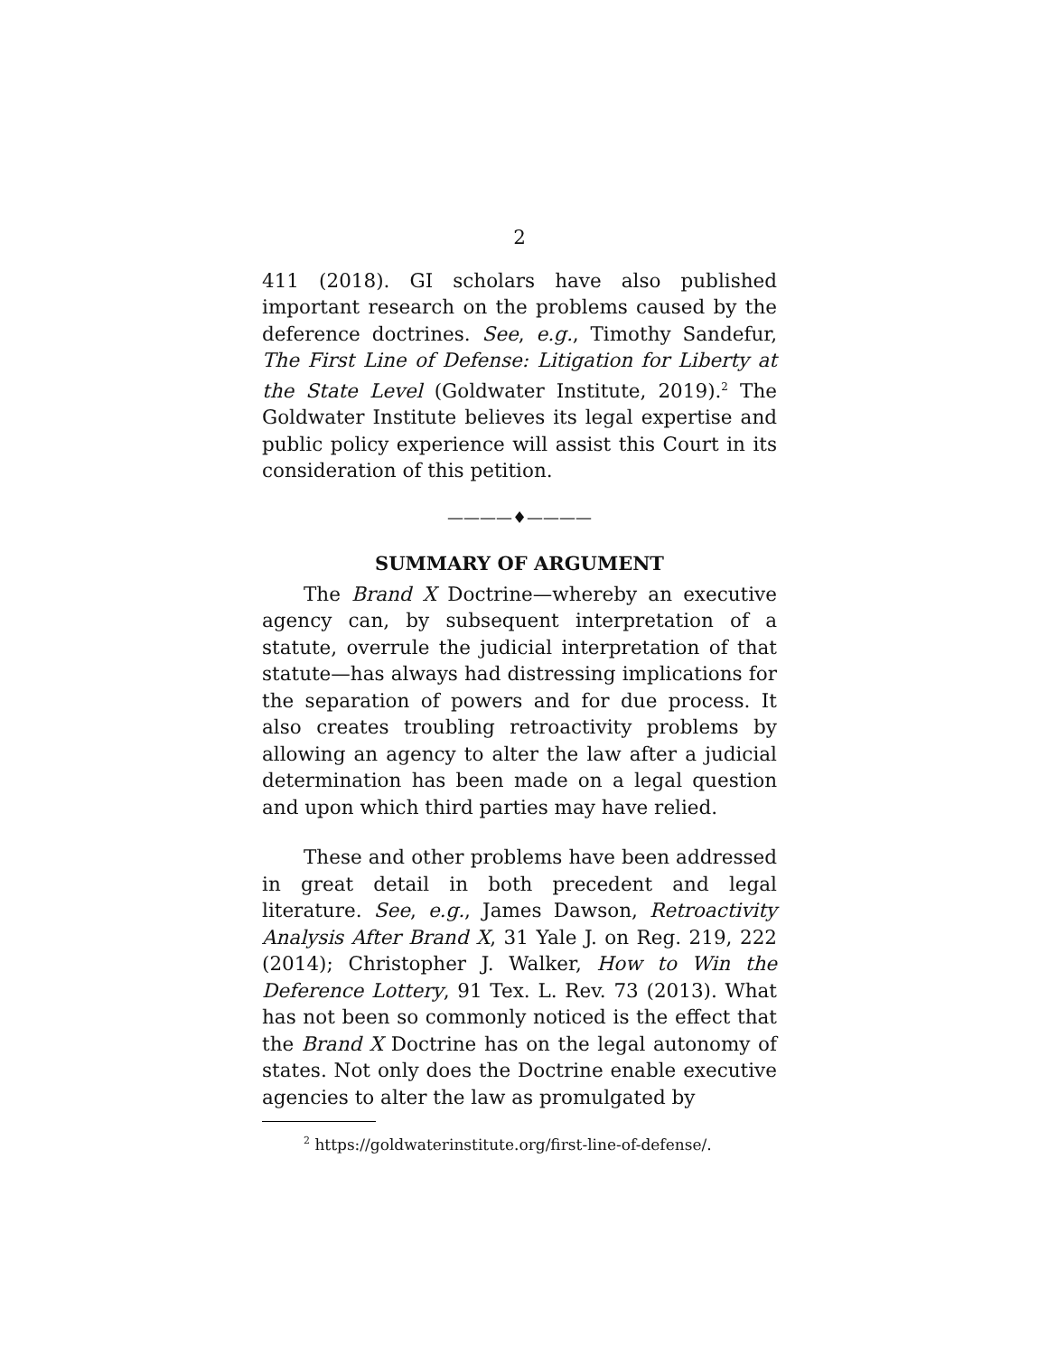2
411 (2018). GI scholars have also published important research on the problems caused by the deference doctrines. See, e.g., Timothy Sandefur, The First Line of Defense: Litigation for Liberty at the State Level (Goldwater Institute, 2019).<sup>2</sup> The Goldwater Institute believes its legal expertise and public policy experience will assist this Court in its consideration of this petition.
————♦————
SUMMARY OF ARGUMENT
The Brand X Doctrine—whereby an executive agency can, by subsequent interpretation of a statute, overrule the judicial interpretation of that statute—has always had distressing implications for the separation of powers and for due process. It also creates troubling retroactivity problems by allowing an agency to alter the law after a judicial determination has been made on a legal question and upon which third parties may have relied.
These and other problems have been addressed in great detail in both precedent and legal literature. See, e.g., James Dawson, Retroactivity Analysis After Brand X, 31 Yale J. on Reg. 219, 222 (2014); Christopher J. Walker, How to Win the Deference Lottery, 91 Tex. L. Rev. 73 (2013). What has not been so commonly noticed is the effect that the Brand X Doctrine has on the legal autonomy of states. Not only does the Doctrine enable executive agencies to alter the law as promulgated by
<sup>2</sup> https://goldwaterinstitute.org/first-line-of-defense/.